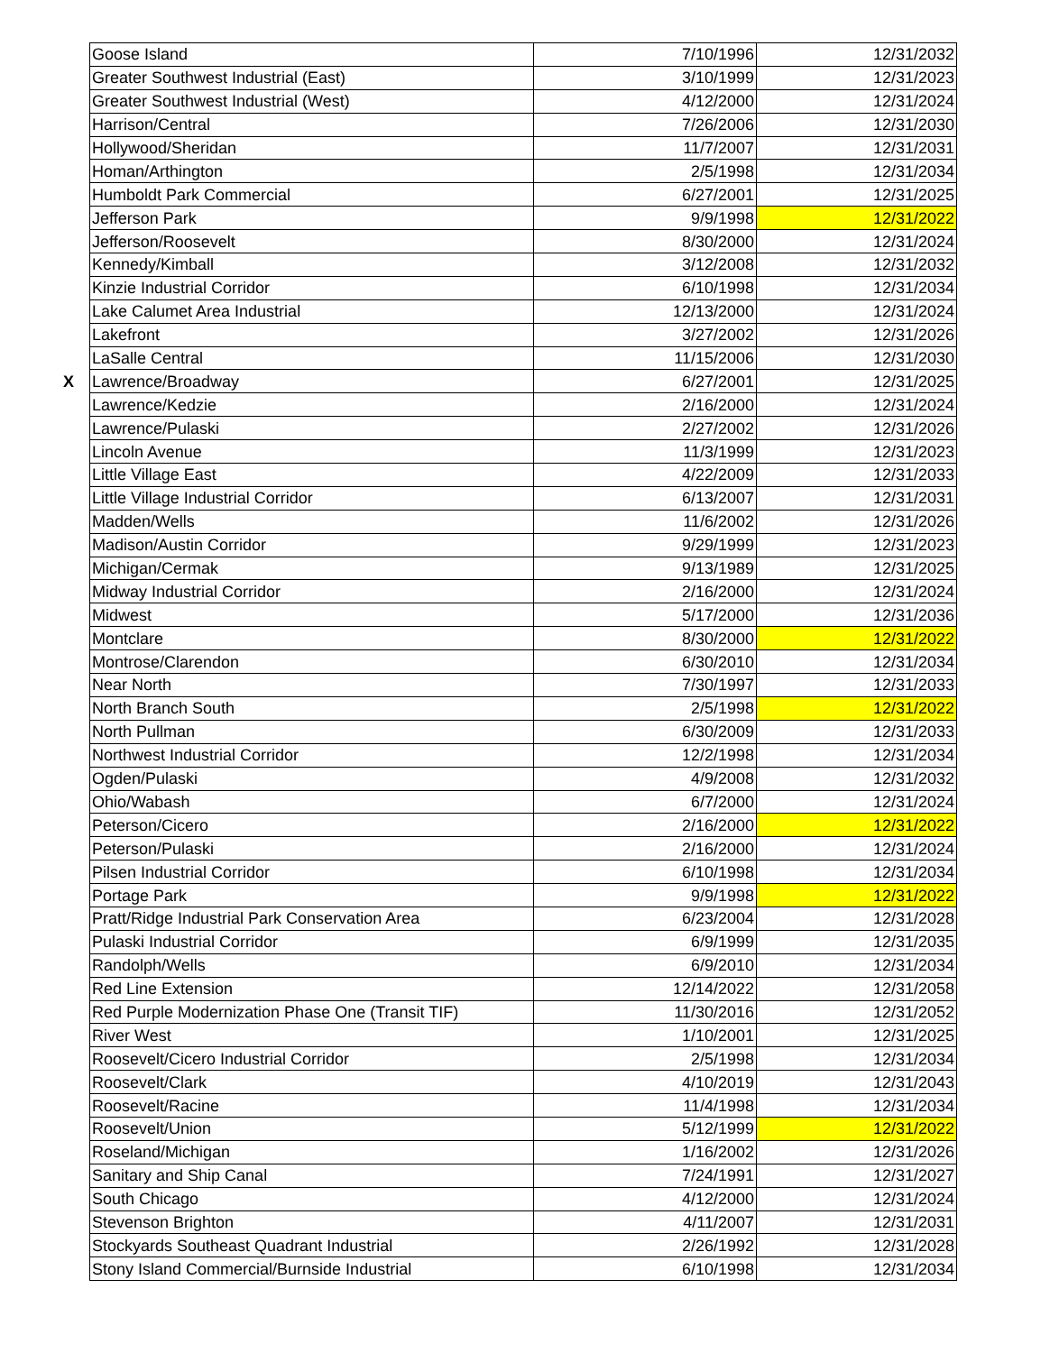| Goose Island | 7/10/1996 | 12/31/2032 |
| Greater Southwest Industrial (East) | 3/10/1999 | 12/31/2023 |
| Greater Southwest Industrial (West) | 4/12/2000 | 12/31/2024 |
| Harrison/Central | 7/26/2006 | 12/31/2030 |
| Hollywood/Sheridan | 11/7/2007 | 12/31/2031 |
| Homan/Arthington | 2/5/1998 | 12/31/2034 |
| Humboldt Park Commercial | 6/27/2001 | 12/31/2025 |
| Jefferson Park | 9/9/1998 | 12/31/2022 |
| Jefferson/Roosevelt | 8/30/2000 | 12/31/2024 |
| Kennedy/Kimball | 3/12/2008 | 12/31/2032 |
| Kinzie Industrial Corridor | 6/10/1998 | 12/31/2034 |
| Lake Calumet Area Industrial | 12/13/2000 | 12/31/2024 |
| Lakefront | 3/27/2002 | 12/31/2026 |
| LaSalle Central | 11/15/2006 | 12/31/2030 |
| X Lawrence/Broadway | 6/27/2001 | 12/31/2025 |
| Lawrence/Kedzie | 2/16/2000 | 12/31/2024 |
| Lawrence/Pulaski | 2/27/2002 | 12/31/2026 |
| Lincoln Avenue | 11/3/1999 | 12/31/2023 |
| Little Village East | 4/22/2009 | 12/31/2033 |
| Little Village Industrial Corridor | 6/13/2007 | 12/31/2031 |
| Madden/Wells | 11/6/2002 | 12/31/2026 |
| Madison/Austin Corridor | 9/29/1999 | 12/31/2023 |
| Michigan/Cermak | 9/13/1989 | 12/31/2025 |
| Midway Industrial Corridor | 2/16/2000 | 12/31/2024 |
| Midwest | 5/17/2000 | 12/31/2036 |
| Montclare | 8/30/2000 | 12/31/2022 |
| Montrose/Clarendon | 6/30/2010 | 12/31/2034 |
| Near North | 7/30/1997 | 12/31/2033 |
| North Branch South | 2/5/1998 | 12/31/2022 |
| North Pullman | 6/30/2009 | 12/31/2033 |
| Northwest Industrial Corridor | 12/2/1998 | 12/31/2034 |
| Ogden/Pulaski | 4/9/2008 | 12/31/2032 |
| Ohio/Wabash | 6/7/2000 | 12/31/2024 |
| Peterson/Cicero | 2/16/2000 | 12/31/2022 |
| Peterson/Pulaski | 2/16/2000 | 12/31/2024 |
| Pilsen Industrial Corridor | 6/10/1998 | 12/31/2034 |
| Portage Park | 9/9/1998 | 12/31/2022 |
| Pratt/Ridge Industrial Park Conservation Area | 6/23/2004 | 12/31/2028 |
| Pulaski Industrial Corridor | 6/9/1999 | 12/31/2035 |
| Randolph/Wells | 6/9/2010 | 12/31/2034 |
| Red Line Extension | 12/14/2022 | 12/31/2058 |
| Red Purple Modernization Phase One (Transit TIF) | 11/30/2016 | 12/31/2052 |
| River West | 1/10/2001 | 12/31/2025 |
| Roosevelt/Cicero Industrial Corridor | 2/5/1998 | 12/31/2034 |
| Roosevelt/Clark | 4/10/2019 | 12/31/2043 |
| Roosevelt/Racine | 11/4/1998 | 12/31/2034 |
| Roosevelt/Union | 5/12/1999 | 12/31/2022 |
| Roseland/Michigan | 1/16/2002 | 12/31/2026 |
| Sanitary and Ship Canal | 7/24/1991 | 12/31/2027 |
| South Chicago | 4/12/2000 | 12/31/2024 |
| Stevenson Brighton | 4/11/2007 | 12/31/2031 |
| Stockyards Southeast Quadrant Industrial | 2/26/1992 | 12/31/2028 |
| Stony Island Commercial/Burnside Industrial | 6/10/1998 | 12/31/2034 |